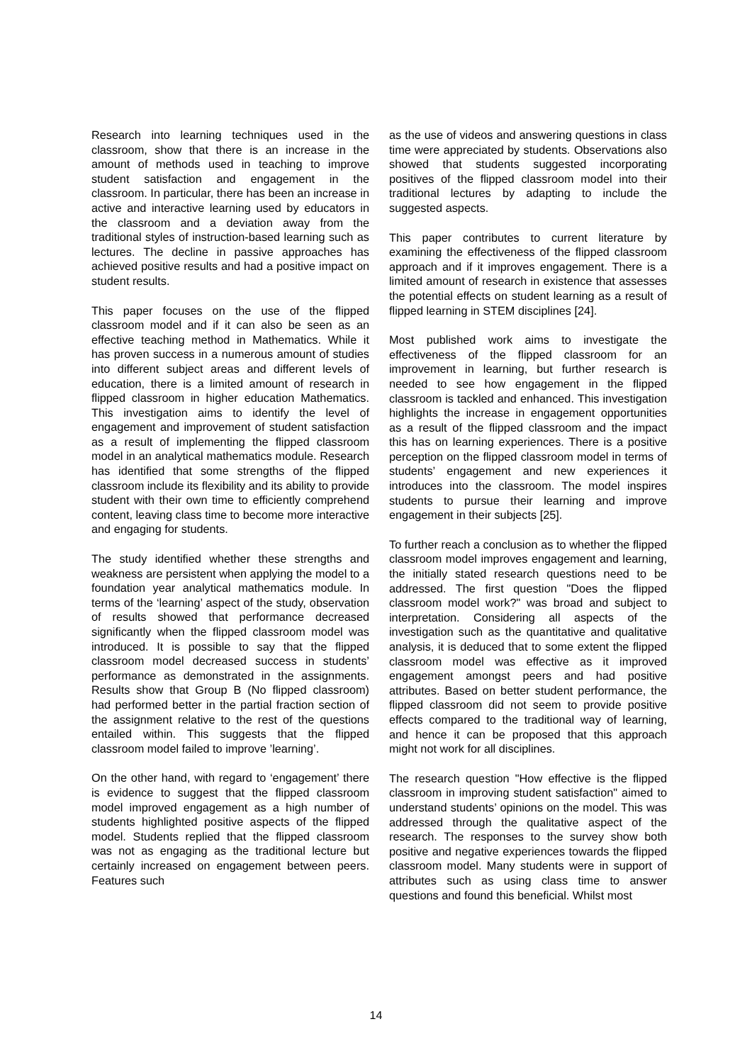Research into learning techniques used in the classroom, show that there is an increase in the amount of methods used in teaching to improve student satisfaction and engagement in the classroom. In particular, there has been an increase in active and interactive learning used by educators in the classroom and a deviation away from the traditional styles of instruction-based learning such as lectures. The decline in passive approaches has achieved positive results and had a positive impact on student results.
This paper focuses on the use of the flipped classroom model and if it can also be seen as an effective teaching method in Mathematics. While it has proven success in a numerous amount of studies into different subject areas and different levels of education, there is a limited amount of research in flipped classroom in higher education Mathematics. This investigation aims to identify the level of engagement and improvement of student satisfaction as a result of implementing the flipped classroom model in an analytical mathematics module. Research has identified that some strengths of the flipped classroom include its flexibility and its ability to provide student with their own time to efficiently comprehend content, leaving class time to become more interactive and engaging for students.
The study identified whether these strengths and weakness are persistent when applying the model to a foundation year analytical mathematics module. In terms of the ‘learning’ aspect of the study, observation of results showed that performance decreased significantly when the flipped classroom model was introduced. It is possible to say that the flipped classroom model decreased success in students’ performance as demonstrated in the assignments. Results show that Group B (No flipped classroom) had performed better in the partial fraction section of the assignment relative to the rest of the questions entailed within. This suggests that the flipped classroom model failed to improve ’learning’.
On the other hand, with regard to ‘engagement’ there is evidence to suggest that the flipped classroom model improved engagement as a high number of students highlighted positive aspects of the flipped model. Students replied that the flipped classroom was not as engaging as the traditional lecture but certainly increased on engagement between peers. Features such
as the use of videos and answering questions in class time were appreciated by students. Observations also showed that students suggested incorporating positives of the flipped classroom model into their traditional lectures by adapting to include the suggested aspects.
This paper contributes to current literature by examining the effectiveness of the flipped classroom approach and if it improves engagement. There is a limited amount of research in existence that assesses the potential effects on student learning as a result of flipped learning in STEM disciplines [24].
Most published work aims to investigate the effectiveness of the flipped classroom for an improvement in learning, but further research is needed to see how engagement in the flipped classroom is tackled and enhanced. This investigation highlights the increase in engagement opportunities as a result of the flipped classroom and the impact this has on learning experiences. There is a positive perception on the flipped classroom model in terms of students’ engagement and new experiences it introduces into the classroom. The model inspires students to pursue their learning and improve engagement in their subjects [25].
To further reach a conclusion as to whether the flipped classroom model improves engagement and learning, the initially stated research questions need to be addressed. The first question "Does the flipped classroom model work?" was broad and subject to interpretation. Considering all aspects of the investigation such as the quantitative and qualitative analysis, it is deduced that to some extent the flipped classroom model was effective as it improved engagement amongst peers and had positive attributes. Based on better student performance, the flipped classroom did not seem to provide positive effects compared to the traditional way of learning, and hence it can be proposed that this approach might not work for all disciplines.
The research question "How effective is the flipped classroom in improving student satisfaction" aimed to understand students’ opinions on the model. This was addressed through the qualitative aspect of the research. The responses to the survey show both positive and negative experiences towards the flipped classroom model. Many students were in support of attributes such as using class time to answer questions and found this beneficial. Whilst most
14